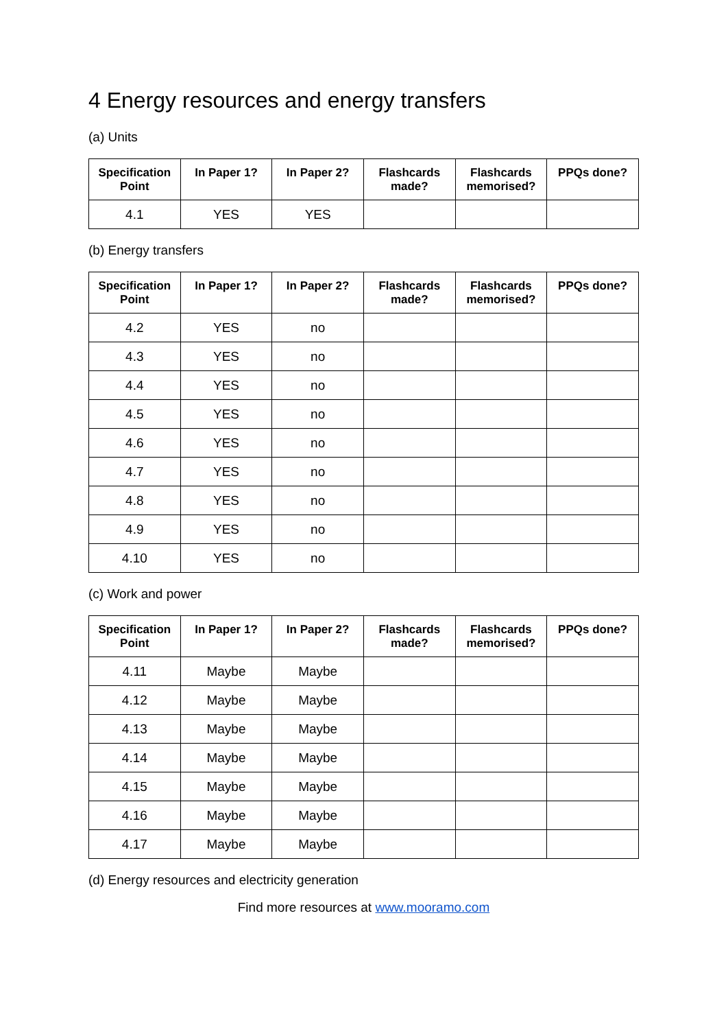4 Energy resources and energy transfers
(a) Units
| Specification Point | In Paper 1? | In Paper 2? | Flashcards made? | Flashcards memorised? | PPQs done? |
| --- | --- | --- | --- | --- | --- |
| 4.1 | YES | YES | | | |
(b) Energy transfers
| Specification Point | In Paper 1? | In Paper 2? | Flashcards made? | Flashcards memorised? | PPQs done? |
| --- | --- | --- | --- | --- | --- |
| 4.2 | YES | no | | | |
| 4.3 | YES | no | | | |
| 4.4 | YES | no | | | |
| 4.5 | YES | no | | | |
| 4.6 | YES | no | | | |
| 4.7 | YES | no | | | |
| 4.8 | YES | no | | | |
| 4.9 | YES | no | | | |
| 4.10 | YES | no | | | |
(c) Work and power
| Specification Point | In Paper 1? | In Paper 2? | Flashcards made? | Flashcards memorised? | PPQs done? |
| --- | --- | --- | --- | --- | --- |
| 4.11 | Maybe | Maybe | | | |
| 4.12 | Maybe | Maybe | | | |
| 4.13 | Maybe | Maybe | | | |
| 4.14 | Maybe | Maybe | | | |
| 4.15 | Maybe | Maybe | | | |
| 4.16 | Maybe | Maybe | | | |
| 4.17 | Maybe | Maybe | | | |
(d) Energy resources and electricity generation
Find more resources at www.mooramo.com